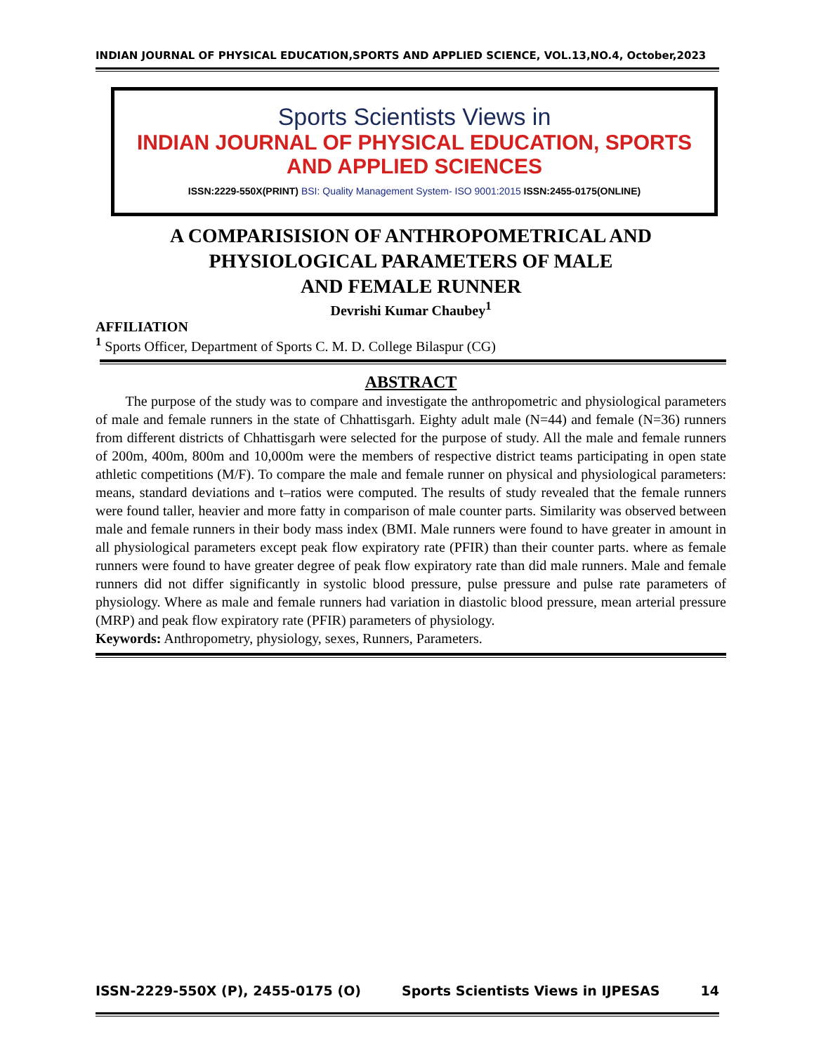INDIAN JOURNAL OF PHYSICAL EDUCATION,SPORTS AND APPLIED SCIENCE, VOL.13,NO.4, October,2023
Sports Scientists Views in
INDIAN JOURNAL OF PHYSICAL EDUCATION, SPORTS
AND APPLIED SCIENCES
ISSN:2229-550X(PRINT) BSI: Quality Management System- ISO 9001:2015 ISSN:2455-0175(ONLINE)
A COMPARISISION OF ANTHROPOMETRICAL AND
PHYSIOLOGICAL PARAMETERS OF MALE
AND FEMALE RUNNER
Devrishi Kumar Chaubey<sup>1</sup>
AFFILIATION
<sup>1</sup> Sports Officer, Department of Sports C. M. D. College Bilaspur (CG)
ABSTRACT
The purpose of the study was to compare and investigate the anthropometric and physiological parameters of male and female runners in the state of Chhattisgarh. Eighty adult male (N=44) and female (N=36) runners from different districts of Chhattisgarh were selected for the purpose of study. All the male and female runners of 200m, 400m, 800m and 10,000m were the members of respective district teams participating in open state athletic competitions (M/F). To compare the male and female runner on physical and physiological parameters: means, standard deviations and t–ratios were computed. The results of study revealed that the female runners were found taller, heavier and more fatty in comparison of male counter parts. Similarity was observed between male and female runners in their body mass index (BMI. Male runners were found to have greater in amount in all physiological parameters except peak flow expiratory rate (PFIR) than their counter parts. where as female runners were found to have greater degree of peak flow expiratory rate than did male runners. Male and female runners did not differ significantly in systolic blood pressure, pulse pressure and pulse rate parameters of physiology. Where as male and female runners had variation in diastolic blood pressure, mean arterial pressure (MRP) and peak flow expiratory rate (PFIR) parameters of physiology.
Keywords: Anthropometry, physiology, sexes, Runners, Parameters.
ISSN-2229-550X (P), 2455-0175 (O) Sports Scientists Views in IJPESAS 14